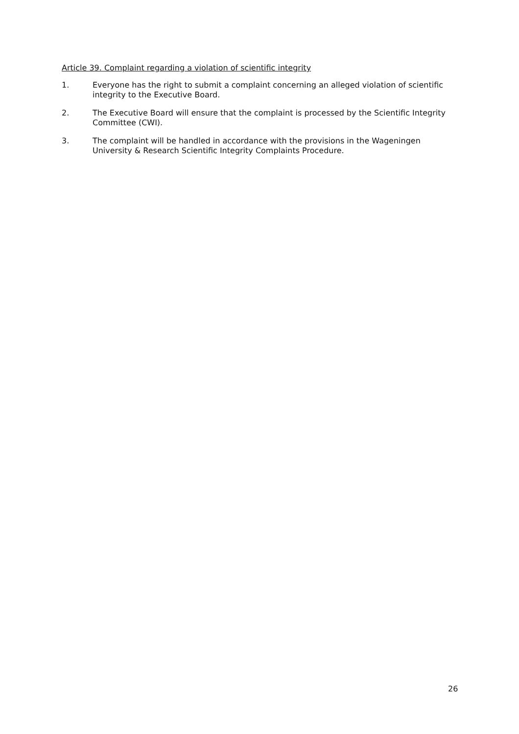Article 39. Complaint regarding a violation of scientific integrity
1. Everyone has the right to submit a complaint concerning an alleged violation of scientific integrity to the Executive Board.
2. The Executive Board will ensure that the complaint is processed by the Scientific Integrity Committee (CWI).
3. The complaint will be handled in accordance with the provisions in the Wageningen University & Research Scientific Integrity Complaints Procedure.
26